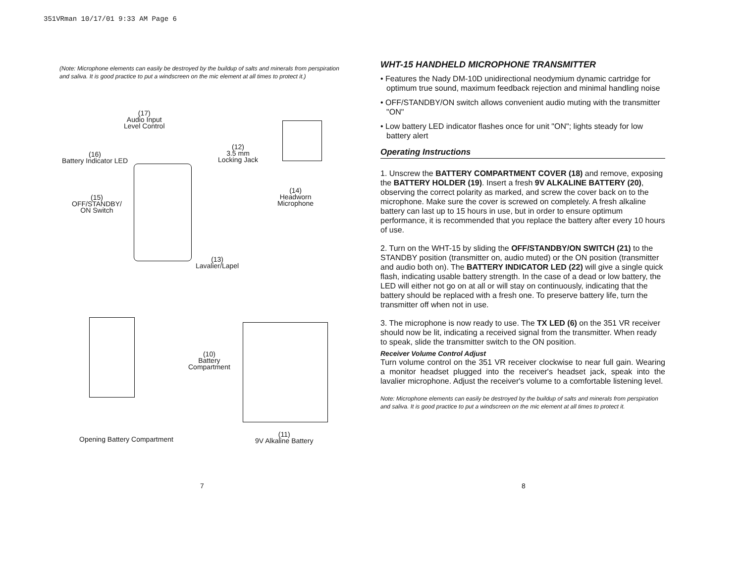351VRman 10/17/01 9:33 AM Page 6
(Note: Microphone elements can easily be destroyed by the buildup of salts and minerals from perspiration and saliva. It is good practice to put a windscreen on the mic element at all times to protect it.)
(17)
Audio Input
Level Control
(12)
3.5 mm
Locking Jack
(16)
Battery Indicator LED
(14)
Headworn
Microphone
(15)
OFF/STANDBY/
ON Switch
(13)
Lavalier/Lapel
(10)
Battery
Compartment
Opening Battery Compartment
(11)
9V Alkaline Battery
WHT-15 HANDHELD MICROPHONE TRANSMITTER
• Features the Nady DM-10D unidirectional neodymium dynamic cartridge for optimum true sound, maximum feedback rejection and minimal handling noise
• OFF/STANDBY/ON switch allows convenient audio muting with the transmitter "ON"
• Low battery LED indicator flashes once for unit "ON"; lights steady for low battery alert
Operating Instructions
1. Unscrew the BATTERY COMPARTMENT COVER (18) and remove, exposing the BATTERY HOLDER (19). Insert a fresh 9V ALKALINE BATTERY (20), observing the correct polarity as marked, and screw the cover back on to the microphone. Make sure the cover is screwed on completely. A fresh alkaline battery can last up to 15 hours in use, but in order to ensure optimum performance, it is recommended that you replace the battery after every 10 hours of use.
2. Turn on the WHT-15 by sliding the OFF/STANDBY/ON SWITCH (21) to the STANDBY position (transmitter on, audio muted) or the ON position (transmitter and audio both on). The BATTERY INDICATOR LED (22) will give a single quick flash, indicating usable battery strength. In the case of a dead or low battery, the LED will either not go on at all or will stay on continuously, indicating that the battery should be replaced with a fresh one. To preserve battery life, turn the transmitter off when not in use.
3. The microphone is now ready to use. The TX LED (6) on the 351 VR receiver should now be lit, indicating a received signal from the transmitter. When ready to speak, slide the transmitter switch to the ON position.
Receiver Volume Control Adjust
Turn volume control on the 351 VR receiver clockwise to near full gain. Wearing a monitor headset plugged into the receiver's headset jack, speak into the lavalier microphone. Adjust the receiver's volume to a comfortable listening level.
Note: Microphone elements can easily be destroyed by the buildup of salts and minerals from perspiration and saliva. It is good practice to put a windscreen on the mic element at all times to protect it.
7 8